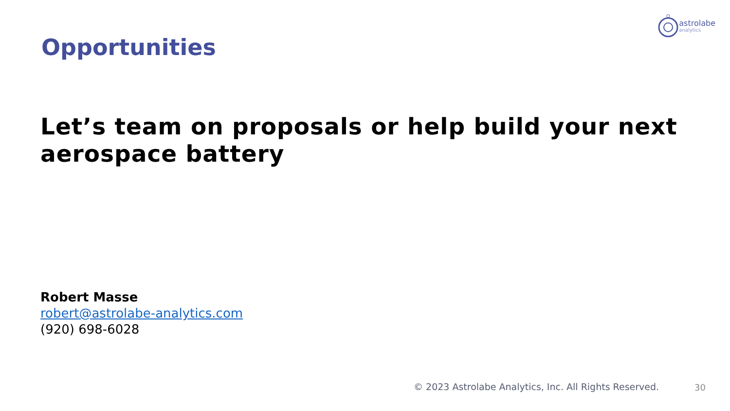astrolabe
analytics
Opportunities
Let’s team on proposals or help build your next aerospace battery
Robert Masse
robert@astrolabe-analytics.com
(920) 698-6028
© 2023 Astrolabe Analytics, Inc. All Rights Reserved.
30